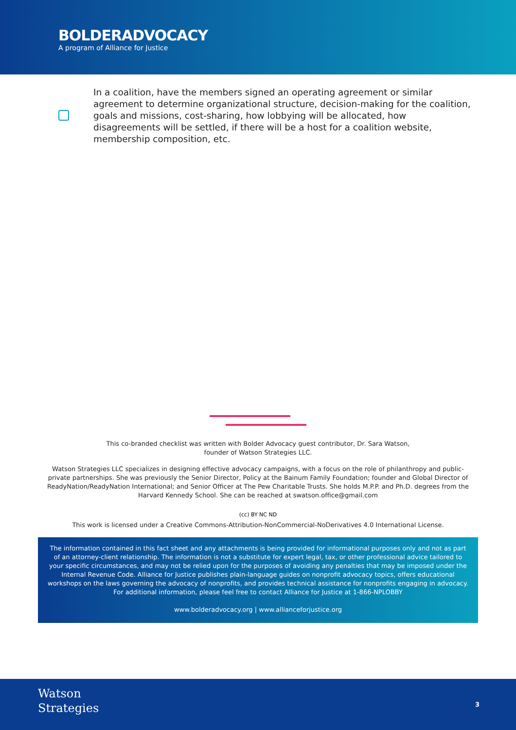BOLDERADVOCACY
A program of Alliance for Justice
In a coalition, have the members signed an operating agreement or similar agreement to determine organizational structure, decision-making for the coalition, goals and missions, cost-sharing, how lobbying will be allocated, how disagreements will be settled, if there will be a host for a coalition website, membership composition, etc.
This co-branded checklist was written with Bolder Advocacy guest contributor, Dr. Sara Watson,
founder of Watson Strategies LLC.
Watson Strategies LLC specializes in designing effective advocacy campaigns, with a focus on the role of philanthropy and public-private partnerships. She was previously the Senior Director, Policy at the Bainum Family Foundation; founder and Global Director of ReadyNation/ReadyNation International; and Senior Officer at The Pew Charitable Trusts. She holds M.P.P. and Ph.D. degrees from the Harvard Kennedy School. She can be reached at swatson.office@gmail.com
(cc) BY NC ND
This work is licensed under a Creative Commons-Attribution-NonCommercial-NoDerivatives 4.0 International License.
The information contained in this fact sheet and any attachments is being provided for informational purposes only and not as part of an attorney-client relationship. The information is not a substitute for expert legal, tax, or other professional advice tailored to your specific circumstances, and may not be relied upon for the purposes of avoiding any penalties that may be imposed under the Internal Revenue Code. Alliance for Justice publishes plain-language guides on nonprofit advocacy topics, offers educational workshops on the laws governing the advocacy of nonprofits, and provides technical assistance for nonprofits engaging in advocacy. For additional information, please feel free to contact Alliance for Justice at 1-866-NPLOBBY
www.bolderadvocacy.org | www.allianceforjustice.org
Watson
Strategies
3